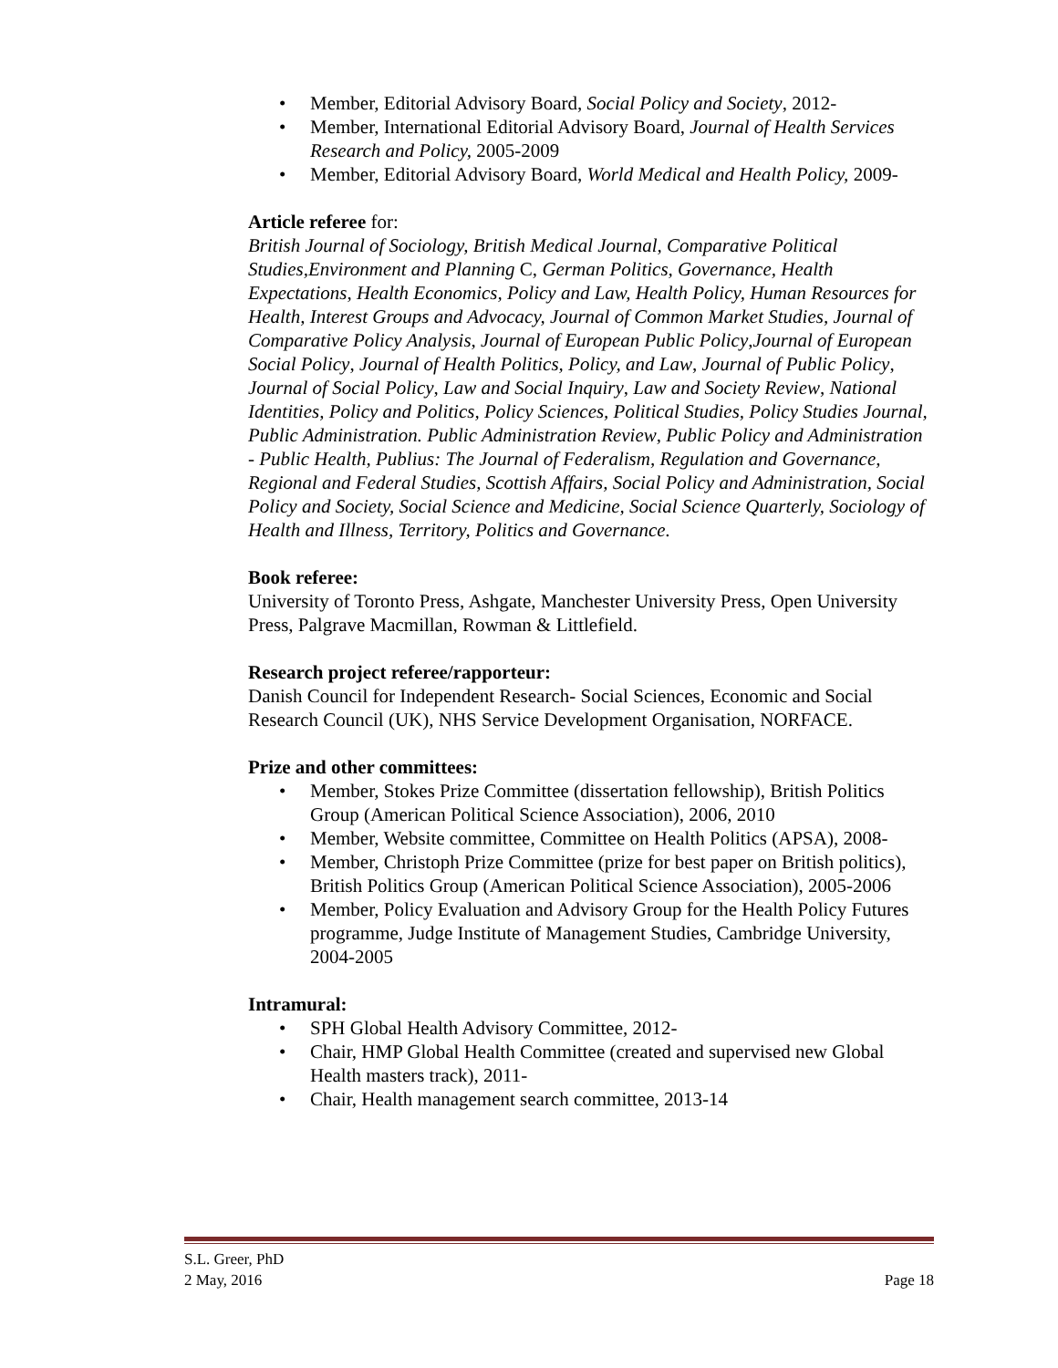• Member, Editorial Advisory Board, Social Policy and Society, 2012-
• Member, International Editorial Advisory Board, Journal of Health Services Research and Policy, 2005-2009
• Member, Editorial Advisory Board, World Medical and Health Policy, 2009-
Article referee for:
British Journal of Sociology, British Medical Journal, Comparative Political Studies,Environment and Planning C, German Politics, Governance, Health Expectations, Health Economics, Policy and Law, Health Policy, Human Resources for Health, Interest Groups and Advocacy, Journal of Common Market Studies, Journal of Comparative Policy Analysis, Journal of European Public Policy,Journal of European Social Policy, Journal of Health Politics, Policy, and Law, Journal of Public Policy, Journal of Social Policy, Law and Social Inquiry, Law and Society Review, National Identities, Policy and Politics, Policy Sciences, Political Studies, Policy Studies Journal, Public Administration. Public Administration Review, Public Policy and Administration - Public Health, Publius: The Journal of Federalism, Regulation and Governance, Regional and Federal Studies, Scottish Affairs, Social Policy and Administration, Social Policy and Society, Social Science and Medicine, Social Science Quarterly, Sociology of Health and Illness, Territory, Politics and Governance.
Book referee:
University of Toronto Press, Ashgate, Manchester University Press, Open University Press, Palgrave Macmillan, Rowman & Littlefield.
Research project referee/rapporteur:
Danish Council for Independent Research- Social Sciences, Economic and Social Research Council (UK), NHS Service Development Organisation, NORFACE.
Prize and other committees:
• Member, Stokes Prize Committee (dissertation fellowship), British Politics Group (American Political Science Association), 2006, 2010
• Member, Website committee, Committee on Health Politics (APSA), 2008-
• Member, Christoph Prize Committee (prize for best paper on British politics), British Politics Group (American Political Science Association), 2005-2006
• Member, Policy Evaluation and Advisory Group for the Health Policy Futures programme, Judge Institute of Management Studies, Cambridge University, 2004-2005
Intramural:
• SPH Global Health Advisory Committee, 2012-
• Chair, HMP Global Health Committee (created and supervised new Global Health masters track), 2011-
• Chair, Health management search committee, 2013-14
S.L. Greer, PhD
2 May, 2016 Page 18